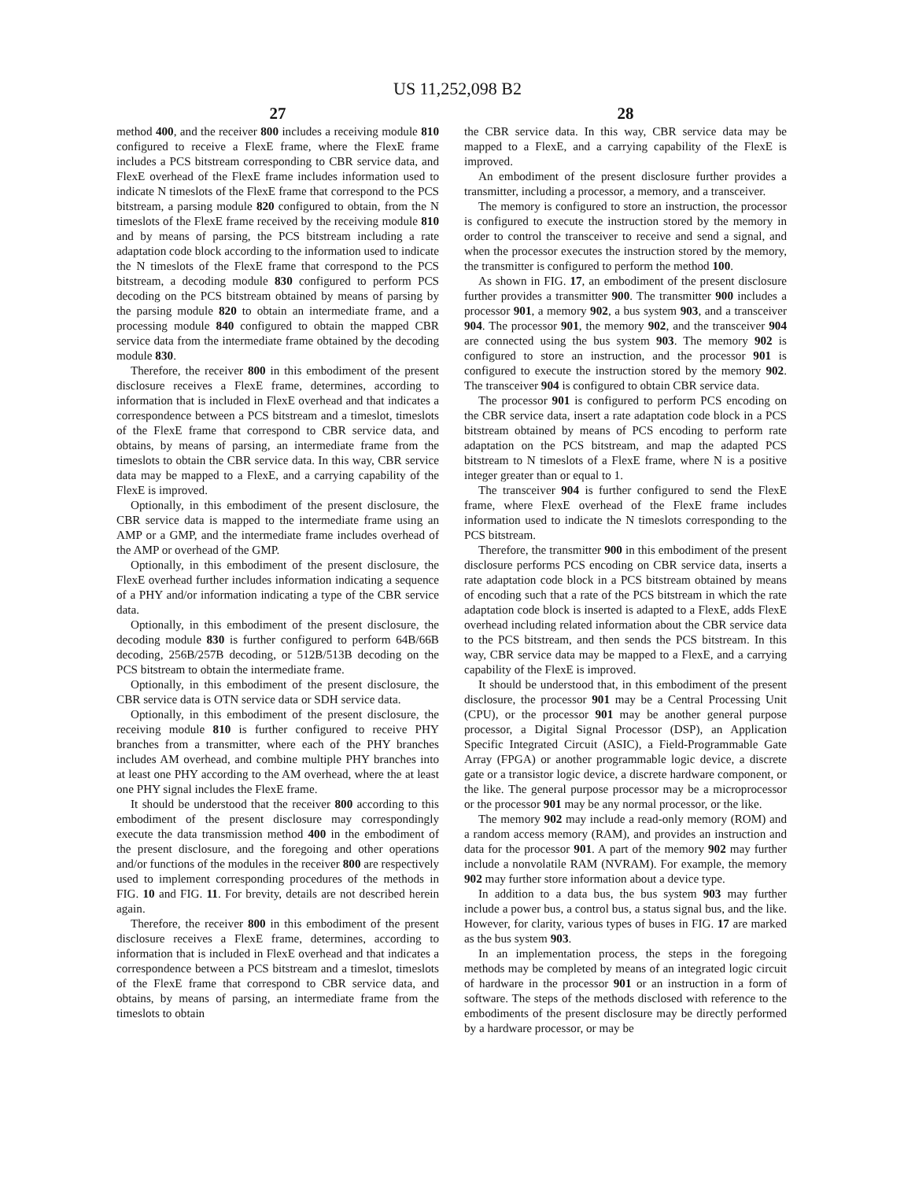US 11,252,098 B2
27 28
method 400, and the receiver 800 includes a receiving module 810 configured to receive a FlexE frame, where the FlexE frame includes a PCS bitstream corresponding to CBR service data, and FlexE overhead of the FlexE frame includes information used to indicate N timeslots of the FlexE frame that correspond to the PCS bitstream, a parsing module 820 configured to obtain, from the N timeslots of the FlexE frame received by the receiving module 810 and by means of parsing, the PCS bitstream including a rate adaptation code block according to the information used to indicate the N timeslots of the FlexE frame that correspond to the PCS bitstream, a decoding module 830 configured to perform PCS decoding on the PCS bitstream obtained by means of parsing by the parsing module 820 to obtain an intermediate frame, and a processing module 840 configured to obtain the mapped CBR service data from the intermediate frame obtained by the decoding module 830.
Therefore, the receiver 800 in this embodiment of the present disclosure receives a FlexE frame, determines, according to information that is included in FlexE overhead and that indicates a correspondence between a PCS bitstream and a timeslot, timeslots of the FlexE frame that correspond to CBR service data, and obtains, by means of parsing, an intermediate frame from the timeslots to obtain the CBR service data. In this way, CBR service data may be mapped to a FlexE, and a carrying capability of the FlexE is improved.
Optionally, in this embodiment of the present disclosure, the CBR service data is mapped to the intermediate frame using an AMP or a GMP, and the intermediate frame includes overhead of the AMP or overhead of the GMP.
Optionally, in this embodiment of the present disclosure, the FlexE overhead further includes information indicating a sequence of a PHY and/or information indicating a type of the CBR service data.
Optionally, in this embodiment of the present disclosure, the decoding module 830 is further configured to perform 64B/66B decoding, 256B/257B decoding, or 512B/513B decoding on the PCS bitstream to obtain the intermediate frame.
Optionally, in this embodiment of the present disclosure, the CBR service data is OTN service data or SDH service data.
Optionally, in this embodiment of the present disclosure, the receiving module 810 is further configured to receive PHY branches from a transmitter, where each of the PHY branches includes AM overhead, and combine multiple PHY branches into at least one PHY according to the AM overhead, where the at least one PHY signal includes the FlexE frame.
It should be understood that the receiver 800 according to this embodiment of the present disclosure may correspondingly execute the data transmission method 400 in the embodiment of the present disclosure, and the foregoing and other operations and/or functions of the modules in the receiver 800 are respectively used to implement corresponding procedures of the methods in FIG. 10 and FIG. 11. For brevity, details are not described herein again.
Therefore, the receiver 800 in this embodiment of the present disclosure receives a FlexE frame, determines, according to information that is included in FlexE overhead and that indicates a correspondence between a PCS bitstream and a timeslot, timeslots of the FlexE frame that correspond to CBR service data, and obtains, by means of parsing, an intermediate frame from the timeslots to obtain
the CBR service data. In this way, CBR service data may be mapped to a FlexE, and a carrying capability of the FlexE is improved.
An embodiment of the present disclosure further provides a transmitter, including a processor, a memory, and a transceiver.
The memory is configured to store an instruction, the processor is configured to execute the instruction stored by the memory in order to control the transceiver to receive and send a signal, and when the processor executes the instruction stored by the memory, the transmitter is configured to perform the method 100.
As shown in FIG. 17, an embodiment of the present disclosure further provides a transmitter 900. The transmitter 900 includes a processor 901, a memory 902, a bus system 903, and a transceiver 904. The processor 901, the memory 902, and the transceiver 904 are connected using the bus system 903. The memory 902 is configured to store an instruction, and the processor 901 is configured to execute the instruction stored by the memory 902. The transceiver 904 is configured to obtain CBR service data.
The processor 901 is configured to perform PCS encoding on the CBR service data, insert a rate adaptation code block in a PCS bitstream obtained by means of PCS encoding to perform rate adaptation on the PCS bitstream, and map the adapted PCS bitstream to N timeslots of a FlexE frame, where N is a positive integer greater than or equal to 1.
The transceiver 904 is further configured to send the FlexE frame, where FlexE overhead of the FlexE frame includes information used to indicate the N timeslots corresponding to the PCS bitstream.
Therefore, the transmitter 900 in this embodiment of the present disclosure performs PCS encoding on CBR service data, inserts a rate adaptation code block in a PCS bitstream obtained by means of encoding such that a rate of the PCS bitstream in which the rate adaptation code block is inserted is adapted to a FlexE, adds FlexE overhead including related information about the CBR service data to the PCS bitstream, and then sends the PCS bitstream. In this way, CBR service data may be mapped to a FlexE, and a carrying capability of the FlexE is improved.
It should be understood that, in this embodiment of the present disclosure, the processor 901 may be a Central Processing Unit (CPU), or the processor 901 may be another general purpose processor, a Digital Signal Processor (DSP), an Application Specific Integrated Circuit (ASIC), a Field-Programmable Gate Array (FPGA) or another programmable logic device, a discrete gate or a transistor logic device, a discrete hardware component, or the like. The general purpose processor may be a microprocessor or the processor 901 may be any normal processor, or the like.
The memory 902 may include a read-only memory (ROM) and a random access memory (RAM), and provides an instruction and data for the processor 901. A part of the memory 902 may further include a nonvolatile RAM (NVRAM). For example, the memory 902 may further store information about a device type.
In addition to a data bus, the bus system 903 may further include a power bus, a control bus, a status signal bus, and the like. However, for clarity, various types of buses in FIG. 17 are marked as the bus system 903.
In an implementation process, the steps in the foregoing methods may be completed by means of an integrated logic circuit of hardware in the processor 901 or an instruction in a form of software. The steps of the methods disclosed with reference to the embodiments of the present disclosure may be directly performed by a hardware processor, or may be